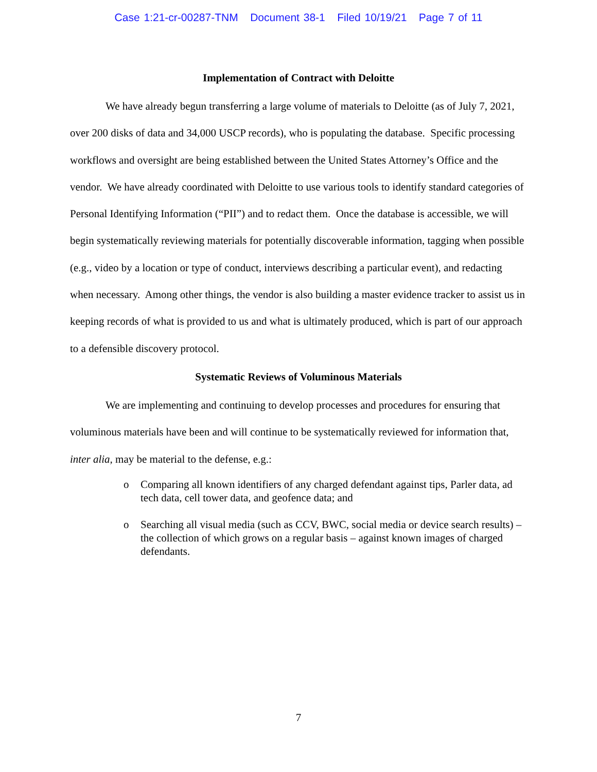Case 1:21-cr-00287-TNM Document 38-1 Filed 10/19/21 Page 7 of 11
Implementation of Contract with Deloitte
We have already begun transferring a large volume of materials to Deloitte (as of July 7, 2021, over 200 disks of data and 34,000 USCP records), who is populating the database. Specific processing workflows and oversight are being established between the United States Attorney’s Office and the vendor. We have already coordinated with Deloitte to use various tools to identify standard categories of Personal Identifying Information (“PII”) and to redact them. Once the database is accessible, we will begin systematically reviewing materials for potentially discoverable information, tagging when possible (e.g., video by a location or type of conduct, interviews describing a particular event), and redacting when necessary. Among other things, the vendor is also building a master evidence tracker to assist us in keeping records of what is provided to us and what is ultimately produced, which is part of our approach to a defensible discovery protocol.
Systematic Reviews of Voluminous Materials
We are implementing and continuing to develop processes and procedures for ensuring that voluminous materials have been and will continue to be systematically reviewed for information that, inter alia, may be material to the defense, e.g.:
o Comparing all known identifiers of any charged defendant against tips, Parler data, ad tech data, cell tower data, and geofence data; and
o Searching all visual media (such as CCV, BWC, social media or device search results) – the collection of which grows on a regular basis – against known images of charged defendants.
7